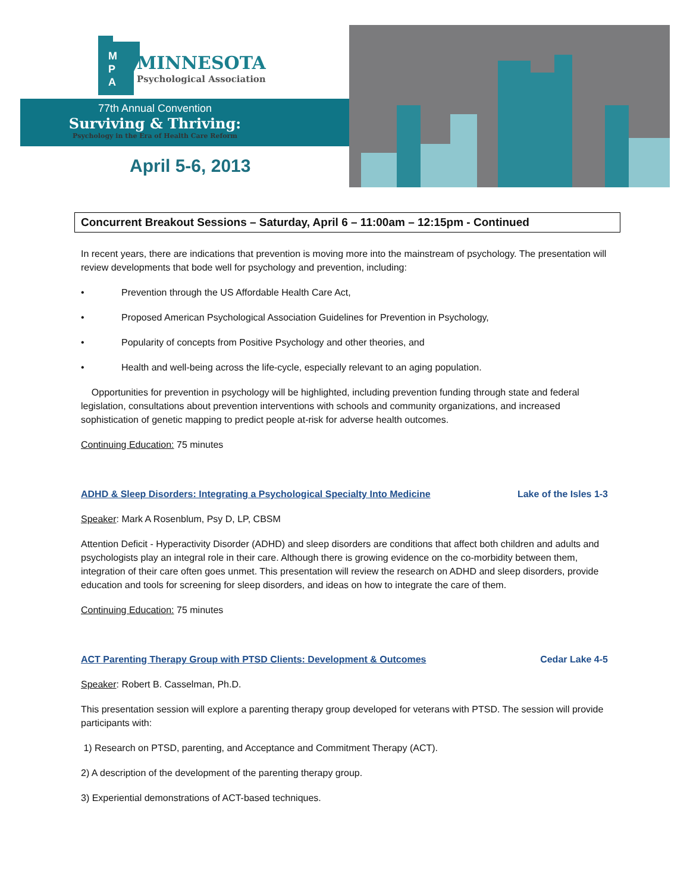M
P
A
MINNESOTA
Psychological Association
77th Annual Convention
Surviving & Thriving:
Psychology in the Era of Health Care Reform
April 5-6, 2013
Concurrent Breakout Sessions – Saturday, April 6 – 11:00am – 12:15pm - Continued
In recent years, there are indications that prevention is moving more into the mainstream of psychology. The presentation will review developments that bode well for psychology and prevention, including:
• Prevention through the US Affordable Health Care Act,
• Proposed American Psychological Association Guidelines for Prevention in Psychology,
• Popularity of concepts from Positive Psychology and other theories, and
• Health and well-being across the life-cycle, especially relevant to an aging population.
Opportunities for prevention in psychology will be highlighted, including prevention funding through state and federal legislation, consultations about prevention interventions with schools and community organizations, and increased sophistication of genetic mapping to predict people at-risk for adverse health outcomes.
Continuing Education: 75 minutes
ADHD & Sleep Disorders: Integrating a Psychological Specialty Into Medicine Lake of the Isles 1-3
Speaker: Mark A Rosenblum, Psy D, LP, CBSM
Attention Deficit - Hyperactivity Disorder (ADHD) and sleep disorders are conditions that affect both children and adults and psychologists play an integral role in their care. Although there is growing evidence on the co-morbidity between them, integration of their care often goes unmet. This presentation will review the research on ADHD and sleep disorders, provide education and tools for screening for sleep disorders, and ideas on how to integrate the care of them.
Continuing Education: 75 minutes
ACT Parenting Therapy Group with PTSD Clients: Development & Outcomes Cedar Lake 4-5
Speaker: Robert B. Casselman, Ph.D.
This presentation session will explore a parenting therapy group developed for veterans with PTSD. The session will provide participants with:
1) Research on PTSD, parenting, and Acceptance and Commitment Therapy (ACT).
2) A description of the development of the parenting therapy group.
3) Experiential demonstrations of ACT-based techniques.